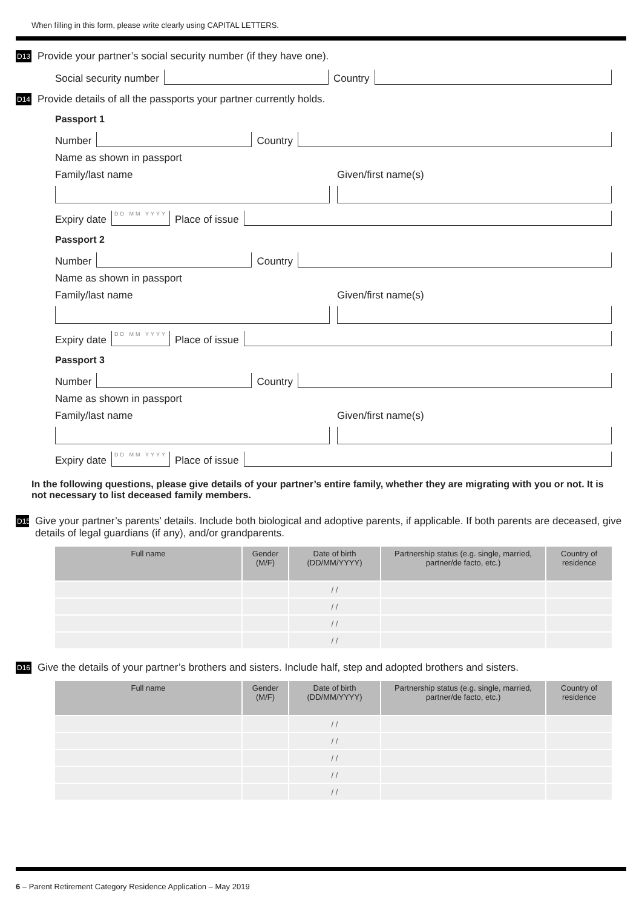When filling in this form, please write clearly using CAPITAL LETTERS.
D13 Provide your partner’s social security number (if they have one).
Social security number
Country
D14 Provide details of all the passports your partner currently holds.
Passport 1
Number
Country
Name as shown in passport
Family/last name Given/first name(s)
Expiry date
DD MM YYYY
Place of issue
Passport 2
Number
Country
Name as shown in passport
Family/last name Given/first name(s)
Expiry date
DD MM YYYY
Place of issue
Passport 3
Number
Country
Name as shown in passport
Family/last name Given/first name(s)
Expiry date
DD MM YYYY
Place of issue
In the following questions, please give details of your partner’s entire family, whether they are migrating with you or not. It is not necessary to list deceased family members.
D15 Give your partner’s parents’ details. Include both biological and adoptive parents, if applicable. If both parents are deceased, give details of legal guardians (if any), and/or grandparents.
| Full name | Gender (M/F) | Date of birth (DD/MM/YYYY) | Partnership status (e.g. single, married, partner/de facto, etc.) | Country of residence |
| --- | --- | --- | --- | --- |
| | | / / | | |
| | | / / | | |
| | | / / | | |
| | | / / | | |
D16 Give the details of your partner’s brothers and sisters. Include half, step and adopted brothers and sisters.
| Full name | Gender (M/F) | Date of birth (DD/MM/YYYY) | Partnership status (e.g. single, married, partner/de facto, etc.) | Country of residence |
| --- | --- | --- | --- | --- |
| | | / / | | |
| | | / / | | |
| | | / / | | |
| | | / / | | |
| | | / / | | |
6 – Parent Retirement Category Residence Application – May 2019